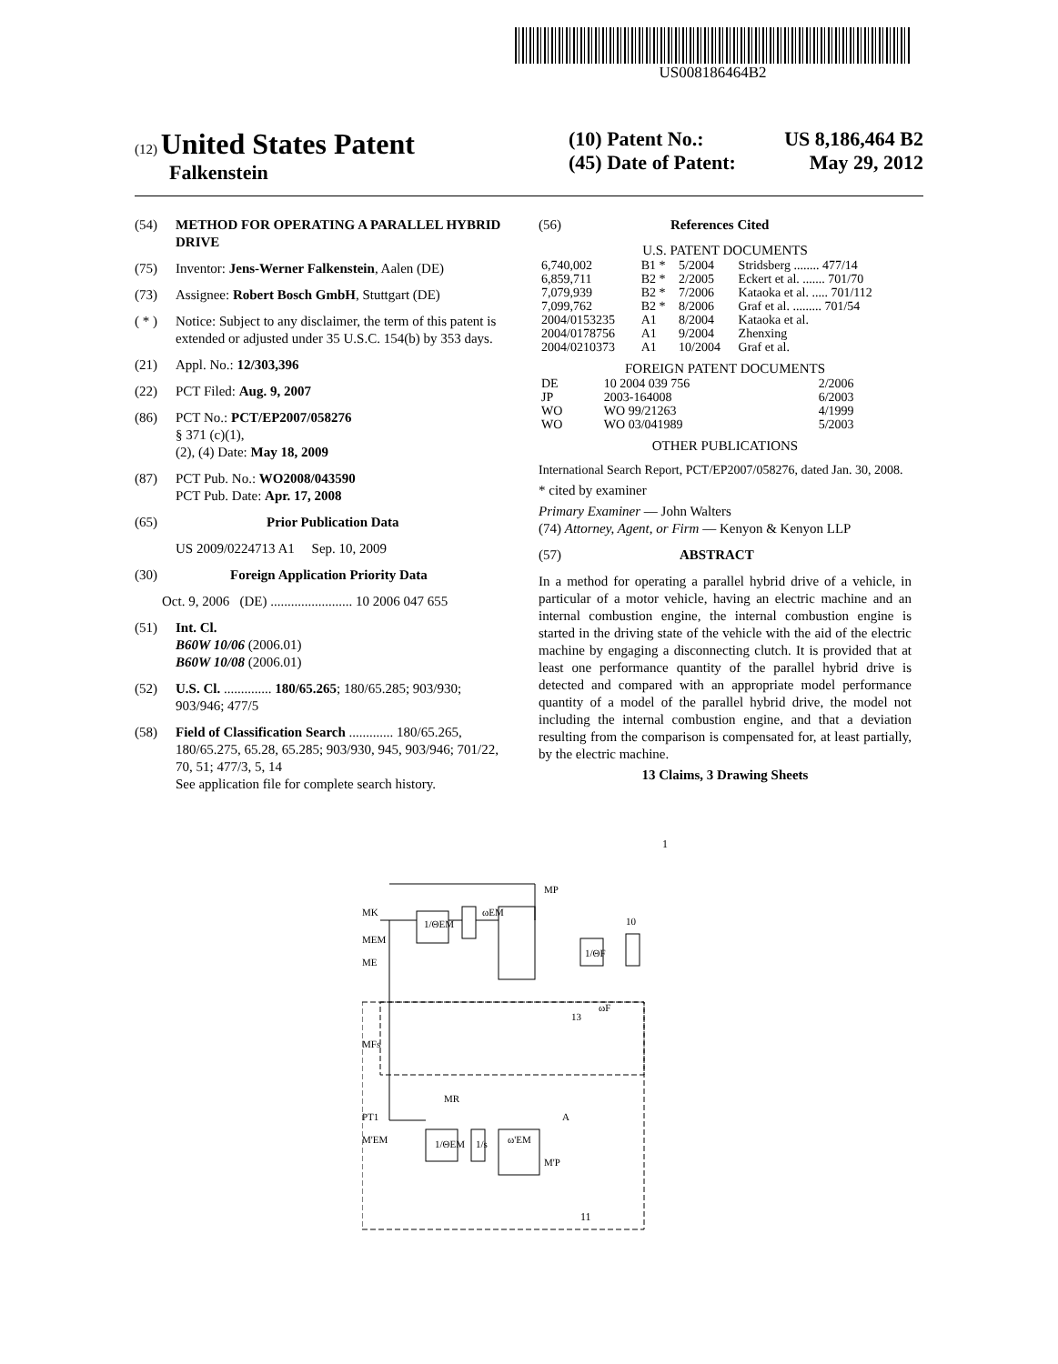US008186464B2
(12) United States Patent
Falkenstein
(10) Patent No.: US 8,186,464 B2
(45) Date of Patent: May 29, 2012
(54) METHOD FOR OPERATING A PARALLEL HYBRID DRIVE
(75) Inventor: Jens-Werner Falkenstein, Aalen (DE)
(73) Assignee: Robert Bosch GmbH, Stuttgart (DE)
( * ) Notice: Subject to any disclaimer, the term of this patent is extended or adjusted under 35 U.S.C. 154(b) by 353 days.
(21) Appl. No.: 12/303,396
(22) PCT Filed: Aug. 9, 2007
(86) PCT No.: PCT/EP2007/058276
§ 371 (c)(1),
(2), (4) Date: May 18, 2009
(87) PCT Pub. No.: WO2008/043590
PCT Pub. Date: Apr. 17, 2008
(65) Prior Publication Data
US 2009/0224713 A1 Sep. 10, 2009
(30) Foreign Application Priority Data
Oct. 9, 2006 (DE) ........................ 10 2006 047 655
(51) Int. Cl.
B60W 10/06 (2006.01)
B60W 10/08 (2006.01)
(52) U.S. Cl. .............. 180/65.265; 180/65.285; 903/930; 903/946; 477/5
(58) Field of Classification Search ............. 180/65.265, 180/65.275, 65.28, 65.285; 903/930, 945, 903/946; 701/22, 70, 51; 477/3, 5, 14
See application file for complete search history.
(56) References Cited
U.S. PATENT DOCUMENTS
| 6,740,002 | B1 * | 5/2004 | Stridsberg ........ 477/14 |
| 6,859,711 | B2 * | 2/2005 | Eckert et al. ....... 701/70 |
| 7,079,939 | B2 * | 7/2006 | Kataoka et al. ..... 701/112 |
| 7,099,762 | B2 * | 8/2006 | Graf et al. ......... 701/54 |
| 2004/0153235 | A1 | 8/2004 | Kataoka et al. |
| 2004/0178756 | A1 | 9/2004 | Zhenxing |
| 2004/0210373 | A1 | 10/2004 | Graf et al. |
FOREIGN PATENT DOCUMENTS
| DE | 10 2004 039 756 | 2/2006 |
| JP | 2003-164008 | 6/2003 |
| WO | WO 99/21263 | 4/1999 |
| WO | WO 03/041989 | 5/2003 |
OTHER PUBLICATIONS
International Search Report, PCT/EP2007/058276, dated Jan. 30, 2008.
* cited by examiner
Primary Examiner — John Walters
(74) Attorney, Agent, or Firm — Kenyon & Kenyon LLP
(57) ABSTRACT
In a method for operating a parallel hybrid drive of a vehicle, in particular of a motor vehicle, having an electric machine and an internal combustion engine, the internal combustion engine is started in the driving state of the vehicle with the aid of the electric machine by engaging a disconnecting clutch. It is provided that at least one performance quantity of the parallel hybrid drive is detected and compared with an appropriate model performance quantity of a model of the parallel hybrid drive, the model not including the internal combustion engine, and that a deviation resulting from the comparison is compensated for, at least partially, by the electric machine.
13 Claims, 3 Drawing Sheets
1
MK
MEM
ME
1/ΘEM
ωEM
MP
1/ΘF
10
MFs
PT1
M'EM
1/ΘEM
1/s
ω'EM
M'P
MR
A
11
ωF
13